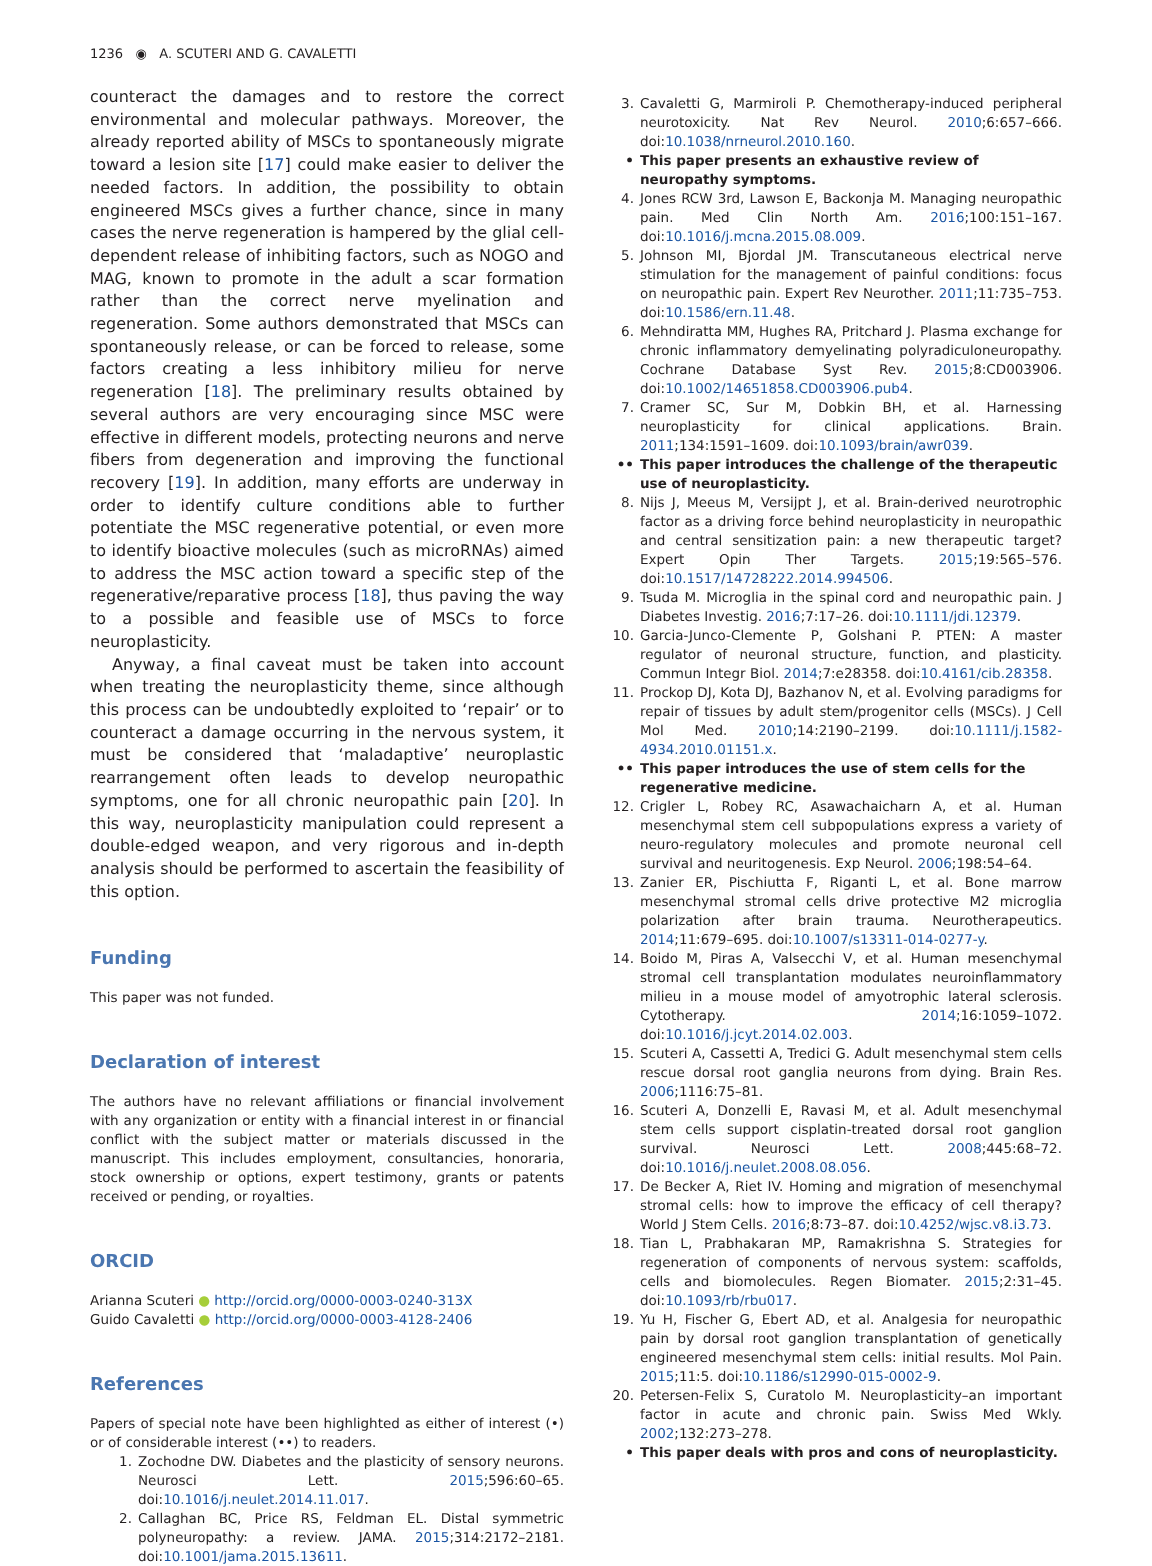1236 ◉ A. SCUTERI AND G. CAVALETTI
counteract the damages and to restore the correct environmental and molecular pathways. Moreover, the already reported ability of MSCs to spontaneously migrate toward a lesion site [17] could make easier to deliver the needed factors. In addition, the possibility to obtain engineered MSCs gives a further chance, since in many cases the nerve regeneration is hampered by the glial cell-dependent release of inhibiting factors, such as NOGO and MAG, known to promote in the adult a scar formation rather than the correct nerve myelination and regeneration. Some authors demonstrated that MSCs can spontaneously release, or can be forced to release, some factors creating a less inhibitory milieu for nerve regeneration [18]. The preliminary results obtained by several authors are very encouraging since MSC were effective in different models, protecting neurons and nerve fibers from degeneration and improving the functional recovery [19]. In addition, many efforts are underway in order to identify culture conditions able to further potentiate the MSC regenerative potential, or even more to identify bioactive molecules (such as microRNAs) aimed to address the MSC action toward a specific step of the regenerative/reparative process [18], thus paving the way to a possible and feasible use of MSCs to force neuroplasticity.
Anyway, a final caveat must be taken into account when treating the neuroplasticity theme, since although this process can be undoubtedly exploited to ‘repair’ or to counteract a damage occurring in the nervous system, it must be considered that ‘maladaptive’ neuroplastic rearrangement often leads to develop neuropathic symptoms, one for all chronic neuropathic pain [20]. In this way, neuroplasticity manipulation could represent a double-edged weapon, and very rigorous and in-depth analysis should be performed to ascertain the feasibility of this option.
Funding
This paper was not funded.
Declaration of interest
The authors have no relevant affiliations or financial involvement with any organization or entity with a financial interest in or financial conflict with the subject matter or materials discussed in the manuscript. This includes employment, consultancies, honoraria, stock ownership or options, expert testimony, grants or patents received or pending, or royalties.
ORCID
Arianna Scuteri ● http://orcid.org/0000-0003-0240-313X
Guido Cavaletti ● http://orcid.org/0000-0003-4128-2406
References
Papers of special note have been highlighted as either of interest (•) or of considerable interest (••) to readers.
1. Zochodne DW. Diabetes and the plasticity of sensory neurons. Neurosci Lett. 2015;596:60–65. doi:10.1016/j.neulet.2014.11.017.
2. Callaghan BC, Price RS, Feldman EL. Distal symmetric polyneuropathy: a review. JAMA. 2015;314:2172–2181. doi:10.1001/jama.2015.13611.
3. Cavaletti G, Marmiroli P. Chemotherapy-induced peripheral neurotoxicity. Nat Rev Neurol. 2010;6:657–666. doi:10.1038/nrneurol.2010.160.
• This paper presents an exhaustive review of neuropathy symptoms.
4. Jones RCW 3rd, Lawson E, Backonja M. Managing neuropathic pain. Med Clin North Am. 2016;100:151–167. doi:10.1016/j.mcna.2015.08.009.
5. Johnson MI, Bjordal JM. Transcutaneous electrical nerve stimulation for the management of painful conditions: focus on neuropathic pain. Expert Rev Neurother. 2011;11:735–753. doi:10.1586/ern.11.48.
6. Mehndiratta MM, Hughes RA, Pritchard J. Plasma exchange for chronic inflammatory demyelinating polyradiculoneuropathy. Cochrane Database Syst Rev. 2015;8:CD003906. doi:10.1002/14651858.CD003906.pub4.
7. Cramer SC, Sur M, Dobkin BH, et al. Harnessing neuroplasticity for clinical applications. Brain. 2011;134:1591–1609. doi:10.1093/brain/awr039.
•• This paper introduces the challenge of the therapeutic use of neuroplasticity.
8. Nijs J, Meeus M, Versijpt J, et al. Brain-derived neurotrophic factor as a driving force behind neuroplasticity in neuropathic and central sensitization pain: a new therapeutic target? Expert Opin Ther Targets. 2015;19:565–576. doi:10.1517/14728222.2014.994506.
9. Tsuda M. Microglia in the spinal cord and neuropathic pain. J Diabetes Investig. 2016;7:17–26. doi:10.1111/jdi.12379.
10. Garcia-Junco-Clemente P, Golshani P. PTEN: A master regulator of neuronal structure, function, and plasticity. Commun Integr Biol. 2014;7:e28358. doi:10.4161/cib.28358.
11. Prockop DJ, Kota DJ, Bazhanov N, et al. Evolving paradigms for repair of tissues by adult stem/progenitor cells (MSCs). J Cell Mol Med. 2010;14:2190–2199. doi:10.1111/j.1582-4934.2010.01151.x.
•• This paper introduces the use of stem cells for the regenerative medicine.
12. Crigler L, Robey RC, Asawachaicharn A, et al. Human mesenchymal stem cell subpopulations express a variety of neuro-regulatory molecules and promote neuronal cell survival and neuritogenesis. Exp Neurol. 2006;198:54–64.
13. Zanier ER, Pischiutta F, Riganti L, et al. Bone marrow mesenchymal stromal cells drive protective M2 microglia polarization after brain trauma. Neurotherapeutics. 2014;11:679–695. doi:10.1007/s13311-014-0277-y.
14. Boido M, Piras A, Valsecchi V, et al. Human mesenchymal stromal cell transplantation modulates neuroinflammatory milieu in a mouse model of amyotrophic lateral sclerosis. Cytotherapy. 2014;16:1059–1072. doi:10.1016/j.jcyt.2014.02.003.
15. Scuteri A, Cassetti A, Tredici G. Adult mesenchymal stem cells rescue dorsal root ganglia neurons from dying. Brain Res. 2006;1116:75–81.
16. Scuteri A, Donzelli E, Ravasi M, et al. Adult mesenchymal stem cells support cisplatin-treated dorsal root ganglion survival. Neurosci Lett. 2008;445:68–72. doi:10.1016/j.neulet.2008.08.056.
17. De Becker A, Riet IV. Homing and migration of mesenchymal stromal cells: how to improve the efficacy of cell therapy? World J Stem Cells. 2016;8:73–87. doi:10.4252/wjsc.v8.i3.73.
18. Tian L, Prabhakaran MP, Ramakrishna S. Strategies for regeneration of components of nervous system: scaffolds, cells and biomolecules. Regen Biomater. 2015;2:31–45. doi:10.1093/rb/rbu017.
19. Yu H, Fischer G, Ebert AD, et al. Analgesia for neuropathic pain by dorsal root ganglion transplantation of genetically engineered mesenchymal stem cells: initial results. Mol Pain. 2015;11:5. doi:10.1186/s12990-015-0002-9.
20. Petersen-Felix S, Curatolo M. Neuroplasticity–an important factor in acute and chronic pain. Swiss Med Wkly. 2002;132:273–278.
• This paper deals with pros and cons of neuroplasticity.